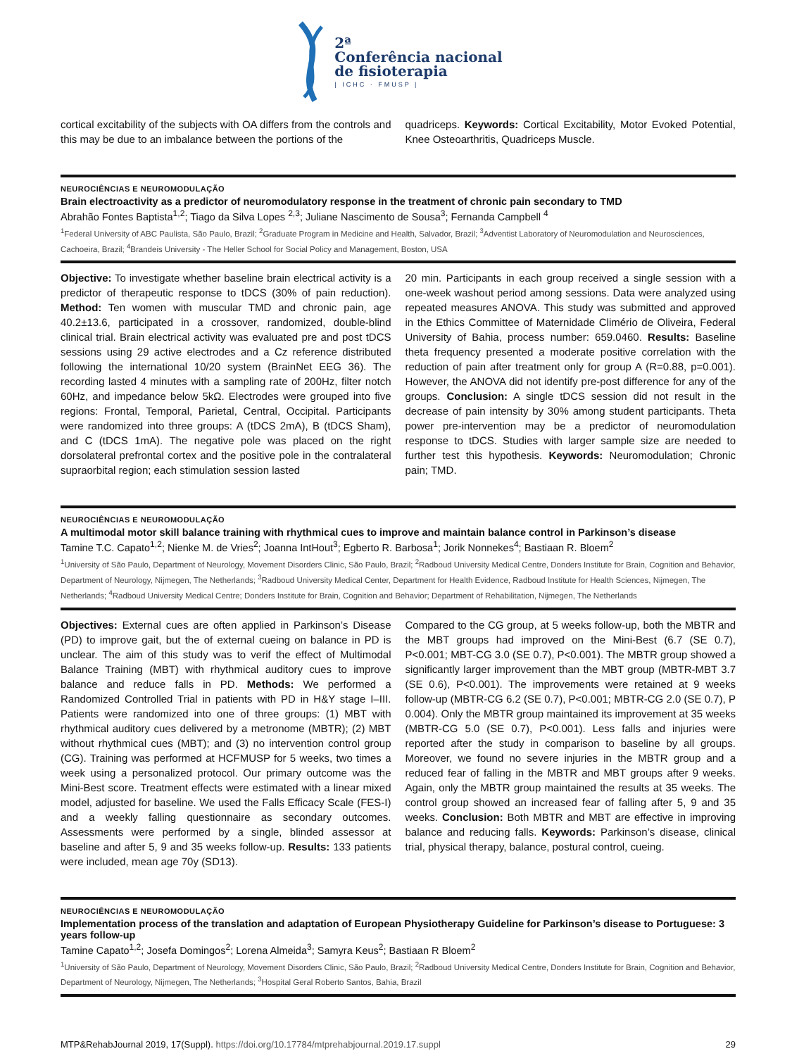2ª
Conferência nacional
de fisioterapia
| ICHC · FMUSP |
cortical excitability of the subjects with OA differs from the controls and this may be due to an imbalance between the portions of the
quadriceps. Keywords: Cortical Excitability, Motor Evoked Potential, Knee Osteoarthritis, Quadriceps Muscle.
NEUROCIÊNCIAS E NEUROMODULAÇÃO
Brain electroactivity as a predictor of neuromodulatory response in the treatment of chronic pain secondary to TMD
Abrahão Fontes Baptista<sup>1,2</sup>; Tiago da Silva Lopes <sup>2,3</sup>; Juliane Nascimento de Sousa<sup>3</sup>; Fernanda Campbell <sup>4</sup>
<sup>1</sup> Federal University of ABC Paulista, São Paulo, Brazil; <sup>2</sup>Graduate Program in Medicine and Health, Salvador, Brazil; <sup>3</sup>Adventist Laboratory of Neuromodulation and Neurosciences, Cachoeira, Brazil; <sup>4</sup>Brandeis University - The Heller School for Social Policy and Management, Boston, USA
Objective: To investigate whether baseline brain electrical activity is a predictor of therapeutic response to tDCS (30% of pain reduction). Method: Ten women with muscular TMD and chronic pain, age 40.2±13.6, participated in a crossover, randomized, double-blind clinical trial. Brain electrical activity was evaluated pre and post tDCS sessions using 29 active electrodes and a Cz reference distributed following the international 10/20 system (BrainNet EEG 36). The recording lasted 4 minutes with a sampling rate of 200Hz, filter notch 60Hz, and impedance below 5kΩ. Electrodes were grouped into five regions: Frontal, Temporal, Parietal, Central, Occipital. Participants were randomized into three groups: A (tDCS 2mA), B (tDCS Sham), and C (tDCS 1mA). The negative pole was placed on the right dorsolateral prefrontal cortex and the positive pole in the contralateral supraorbital region; each stimulation session lasted
20 min. Participants in each group received a single session with a one-week washout period among sessions. Data were analyzed using repeated measures ANOVA. This study was submitted and approved in the Ethics Committee of Maternidade Climério de Oliveira, Federal University of Bahia, process number: 659.0460. Results: Baseline theta frequency presented a moderate positive correlation with the reduction of pain after treatment only for group A (R=0.88, p=0.001). However, the ANOVA did not identify pre-post difference for any of the groups. Conclusion: A single tDCS session did not result in the decrease of pain intensity by 30% among student participants. Theta power pre-intervention may be a predictor of neuromodulation response to tDCS. Studies with larger sample size are needed to further test this hypothesis. Keywords: Neuromodulation; Chronic pain; TMD.
NEUROCIÊNCIAS E NEUROMODULAÇÃO
A multimodal motor skill balance training with rhythmical cues to improve and maintain balance control in Parkinson’s disease
Tamine T.C. Capato<sup>1,2</sup>; Nienke M. de Vries<sup>2</sup>; Joanna IntHout<sup>3</sup>; Egberto R. Barbosa<sup>1</sup>; Jorik Nonnekes<sup>4</sup>; Bastiaan R. Bloem<sup>2</sup>
<sup>1</sup> University of São Paulo, Department of Neurology, Movement Disorders Clinic, São Paulo, Brazil; <sup>2</sup>Radboud University Medical Centre, Donders Institute for Brain, Cognition and Behavior, Department of Neurology, Nijmegen, The Netherlands; <sup>3</sup>Radboud University Medical Center, Department for Health Evidence, Radboud Institute for Health Sciences, Nijmegen, The Netherlands; <sup>4</sup>Radboud University Medical Centre; Donders Institute for Brain, Cognition and Behavior; Department of Rehabilitation, Nijmegen, The Netherlands
Objectives: External cues are often applied in Parkinson’s Disease (PD) to improve gait, but the of external cueing on balance in PD is unclear. The aim of this study was to verif the effect of Multimodal Balance Training (MBT) with rhythmical auditory cues to improve balance and reduce falls in PD. Methods: We performed a Randomized Controlled Trial in patients with PD in H&Y stage I–III. Patients were randomized into one of three groups: (1) MBT with rhythmical auditory cues delivered by a metronome (MBTR); (2) MBT without rhythmical cues (MBT); and (3) no intervention control group (CG). Training was performed at HCFMUSP for 5 weeks, two times a week using a personalized protocol. Our primary outcome was the Mini-Best score. Treatment effects were estimated with a linear mixed model, adjusted for baseline. We used the Falls Efficacy Scale (FES-I) and a weekly falling questionnaire as secondary outcomes. Assessments were performed by a single, blinded assessor at baseline and after 5, 9 and 35 weeks follow-up. Results: 133 patients were included, mean age 70y (SD13).
Compared to the CG group, at 5 weeks follow-up, both the MBTR and the MBT groups had improved on the Mini-Best (6.7 (SE 0.7), P<0.001; MBT-CG 3.0 (SE 0.7), P<0.001). The MBTR group showed a significantly larger improvement than the MBT group (MBTR-MBT 3.7 (SE 0.6), P<0.001). The improvements were retained at 9 weeks follow-up (MBTR-CG 6.2 (SE 0.7), P<0.001; MBTR-CG 2.0 (SE 0.7), P 0.004). Only the MBTR group maintained its improvement at 35 weeks (MBTR-CG 5.0 (SE 0.7), P<0.001). Less falls and injuries were reported after the study in comparison to baseline by all groups. Moreover, we found no severe injuries in the MBTR group and a reduced fear of falling in the MBTR and MBT groups after 9 weeks. Again, only the MBTR group maintained the results at 35 weeks. The control group showed an increased fear of falling after 5, 9 and 35 weeks. Conclusion: Both MBTR and MBT are effective in improving balance and reducing falls. Keywords: Parkinson’s disease, clinical trial, physical therapy, balance, postural control, cueing.
NEUROCIÊNCIAS E NEUROMODULAÇÃO
Implementation process of the translation and adaptation of European Physiotherapy Guideline for Parkinson’s disease to Portuguese: 3 years follow-up
Tamine Capato<sup>1,2</sup>; Josefa Domingos<sup>2</sup>; Lorena Almeida<sup>3</sup>; Samyra Keus<sup>2</sup>; Bastiaan R Bloem<sup>2</sup>
<sup>1</sup> University of São Paulo, Department of Neurology, Movement Disorders Clinic, São Paulo, Brazil; <sup>2</sup>Radboud University Medical Centre, Donders Institute for Brain, Cognition and Behavior, Department of Neurology, Nijmegen, The Netherlands; <sup>3</sup>Hospital Geral Roberto Santos, Bahia, Brazil
MTP&RehabJournal 2019, 17(Suppl). https://doi.org/10.17784/mtprehabjournal.2019.17.suppl
29